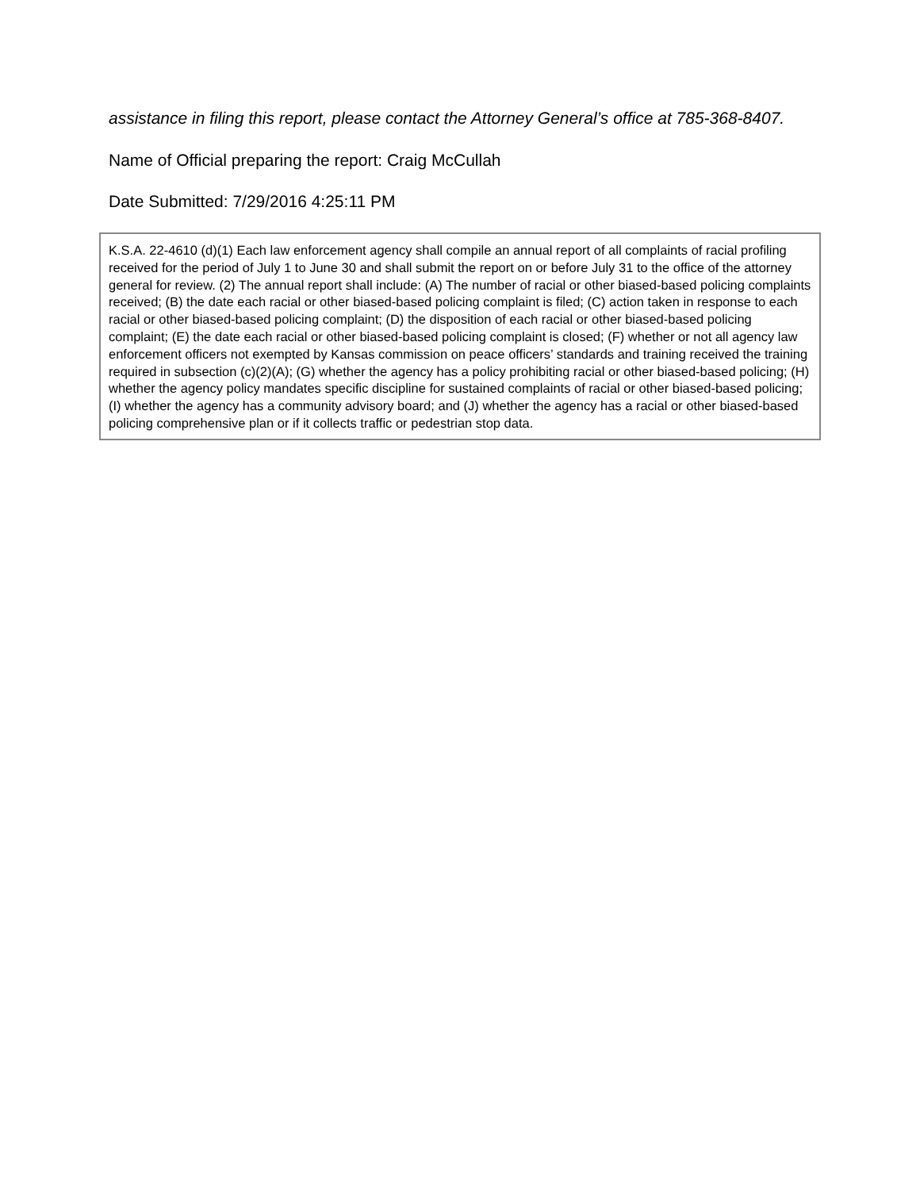assistance in filing this report, please contact the Attorney General’s office at 785-368-8407.
Name of Official preparing the report: Craig McCullah
Date Submitted: 7/29/2016 4:25:11 PM
K.S.A. 22-4610 (d)(1) Each law enforcement agency shall compile an annual report of all complaints of racial profiling received for the period of July 1 to June 30 and shall submit the report on or before July 31 to the office of the attorney general for review. (2) The annual report shall include: (A) The number of racial or other biased-based policing complaints received; (B) the date each racial or other biased-based policing complaint is filed; (C) action taken in response to each racial or other biased-based policing complaint; (D) the disposition of each racial or other biased-based policing complaint; (E) the date each racial or other biased-based policing complaint is closed; (F) whether or not all agency law enforcement officers not exempted by Kansas commission on peace officers’ standards and training received the training required in subsection (c)(2)(A); (G) whether the agency has a policy prohibiting racial or other biased-based policing; (H) whether the agency policy mandates specific discipline for sustained complaints of racial or other biased-based policing; (I) whether the agency has a community advisory board; and (J) whether the agency has a racial or other biased-based policing comprehensive plan or if it collects traffic or pedestrian stop data.